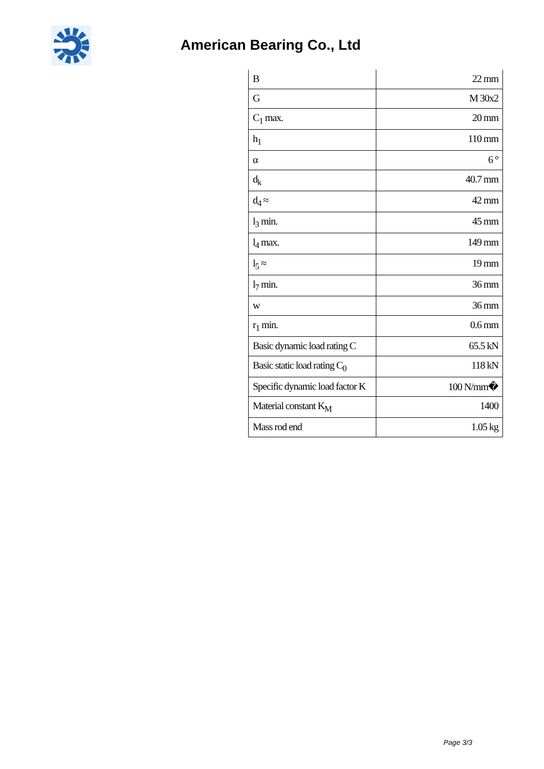American Bearing Co., Ltd
| B | 22 mm |
| G | M 30x2 |
| C<sub>1</sub> max. | 20 mm |
| h<sub>1</sub> | 110 mm |
| α | 6 ° |
| d<sub>k</sub> | 40.7 mm |
| d<sub>4</sub> ≈ | 42 mm |
| l<sub>3</sub> min. | 45 mm |
| l<sub>4</sub> max. | 149 mm |
| l<sub>5</sub> ≈ | 19 mm |
| l<sub>7</sub> min. | 36 mm |
| w | 36 mm |
| r<sub>1</sub> min. | 0.6 mm |
| Basic dynamic load rating C | 65.5 kN |
| Basic static load rating C<sub>0</sub> | 118 kN |
| Specific dynamic load factor K | 100 N/mm� |
| Material constant K<sub>M</sub> | 1400 |
| Mass rod end | 1.05 kg |
Page 3/3